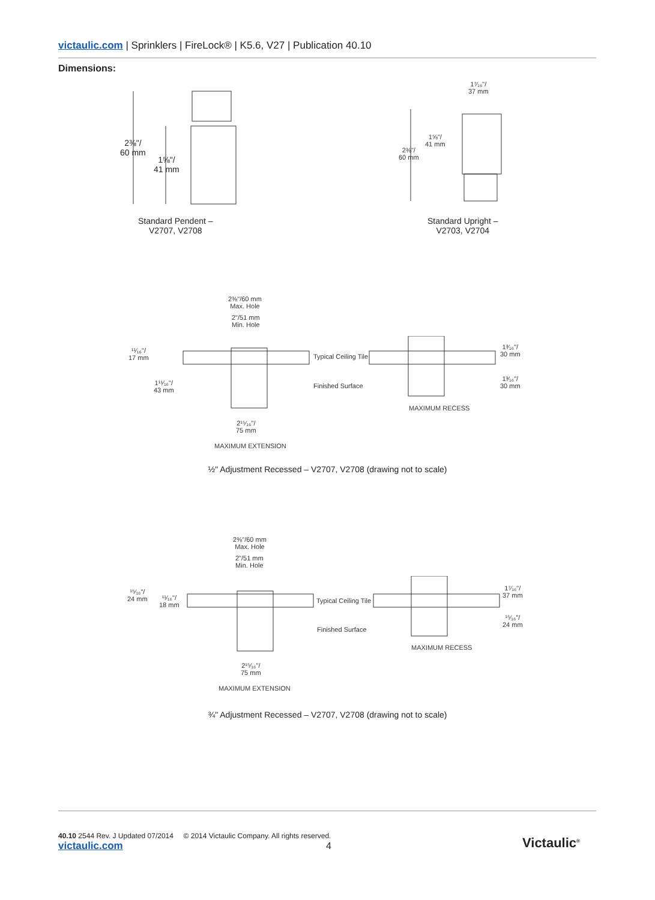victaulic.com | Sprinklers | FireLock® | K5.6, V27 | Publication 40.10
Dimensions:
2⅜"/
60 mm
1⅝"/
41 mm
Standard Pendent –
V2707, V2708
1⁷⁄₁₆"/
37 mm
1⅝"/
41 mm
2⅜"/
60 mm
Standard Upright –
V2703, V2704
2⅜"/60 mm
Max. Hole
2"/51 mm
Min. Hole
¹¹⁄₁₆"/
17 mm
Typical Ceiling Tile
1³⁄₁₆"/
30 mm
1¹¹⁄₁₆"/
43 mm
Finished Surface
1³⁄₁₆"/
30 mm
MAXIMUM RECESS
2¹⁵⁄₁₆"/
75 mm
MAXIMUM EXTENSION
½" Adjustment Recessed – V2707, V2708 (drawing not to scale)
2⅜"/60 mm
Max. Hole
2"/51 mm
Min. Hole
¹⁵⁄₁₆"/
24 mm
¹¹⁄₁₆"/
18 mm
Typical Ceiling Tile
1⁷⁄₁₆"/
37 mm
Finished Surface
¹⁵⁄₁₆"/
24 mm
MAXIMUM RECESS
2¹⁵⁄₁₆"/
75 mm
MAXIMUM EXTENSION
¾" Adjustment Recessed – V2707, V2708 (drawing not to scale)
40.10 2544 Rev. J Updated 07/2014 © 2014 Victaulic Company. All rights reserved.
victaulic.com 4
Victaulic<sup>®</sup>